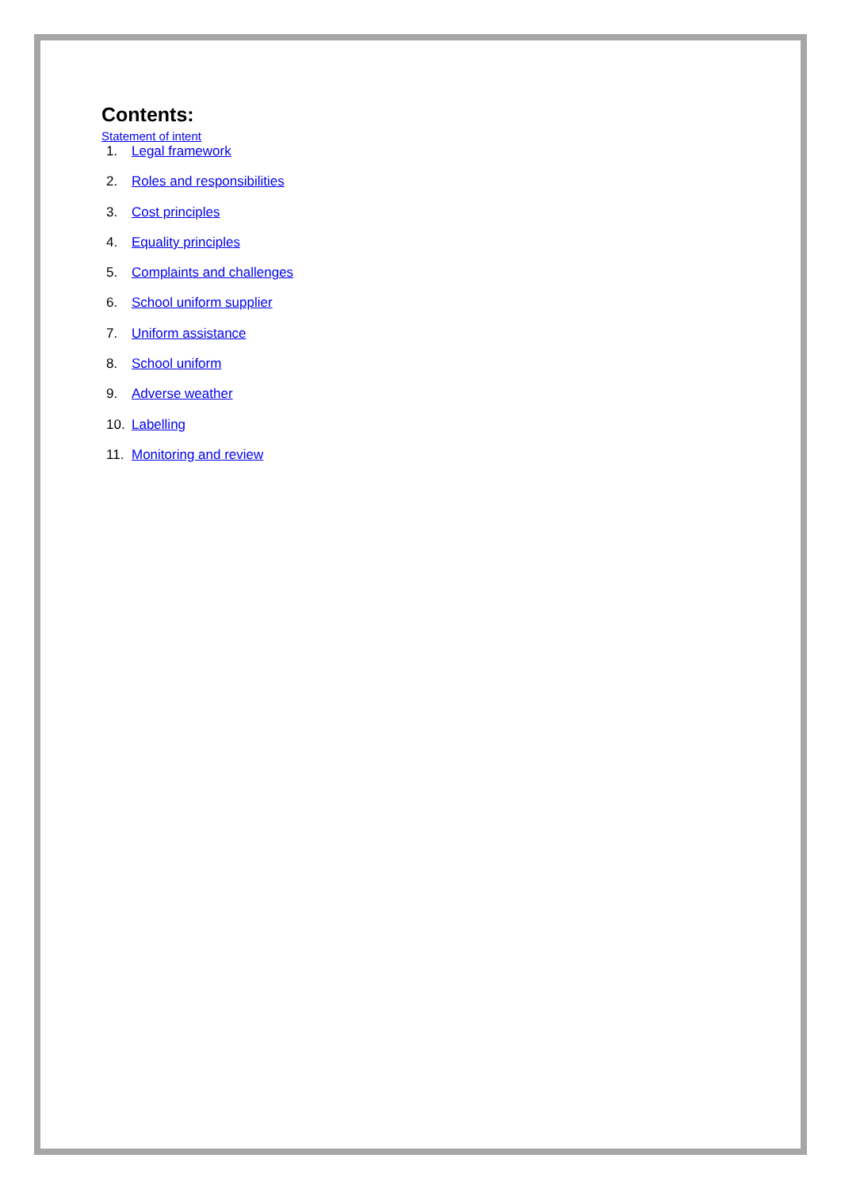Contents:
Statement of intent
1. Legal framework
2. Roles and responsibilities
3. Cost principles
4. Equality principles
5. Complaints and challenges
6. School uniform supplier
7. Uniform assistance
8. School uniform
9. Adverse weather
10. Labelling
11. Monitoring and review